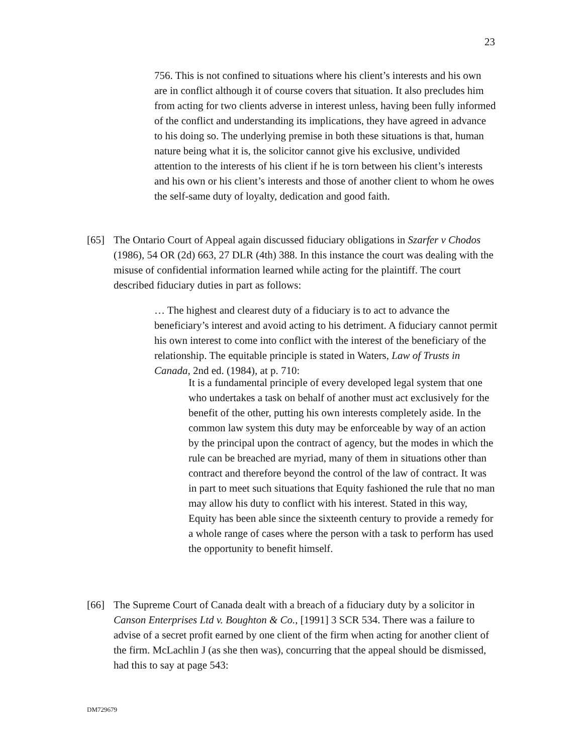23
756. This is not confined to situations where his client’s interests and his own are in conflict although it of course covers that situation. It also precludes him from acting for two clients adverse in interest unless, having been fully informed of the conflict and understanding its implications, they have agreed in advance to his doing so. The underlying premise in both these situations is that, human nature being what it is, the solicitor cannot give his exclusive, undivided attention to the interests of his client if he is torn between his client’s interests and his own or his client’s interests and those of another client to whom he owes the self-same duty of loyalty, dedication and good faith.
[65] The Ontario Court of Appeal again discussed fiduciary obligations in Szarfer v Chodos (1986), 54 OR (2d) 663, 27 DLR (4th) 388. In this instance the court was dealing with the misuse of confidential information learned while acting for the plaintiff. The court described fiduciary duties in part as follows:
… The highest and clearest duty of a fiduciary is to act to advance the beneficiary’s interest and avoid acting to his detriment. A fiduciary cannot permit his own interest to come into conflict with the interest of the beneficiary of the relationship. The equitable principle is stated in Waters, Law of Trusts in Canada, 2nd ed. (1984), at p. 710:
It is a fundamental principle of every developed legal system that one who undertakes a task on behalf of another must act exclusively for the benefit of the other, putting his own interests completely aside. In the common law system this duty may be enforceable by way of an action by the principal upon the contract of agency, but the modes in which the rule can be breached are myriad, many of them in situations other than contract and therefore beyond the control of the law of contract. It was in part to meet such situations that Equity fashioned the rule that no man may allow his duty to conflict with his interest. Stated in this way, Equity has been able since the sixteenth century to provide a remedy for a whole range of cases where the person with a task to perform has used the opportunity to benefit himself.
[66] The Supreme Court of Canada dealt with a breach of a fiduciary duty by a solicitor in Canson Enterprises Ltd v. Boughton & Co., [1991] 3 SCR 534. There was a failure to advise of a secret profit earned by one client of the firm when acting for another client of the firm. McLachlin J (as she then was), concurring that the appeal should be dismissed, had this to say at page 543:
DM729679